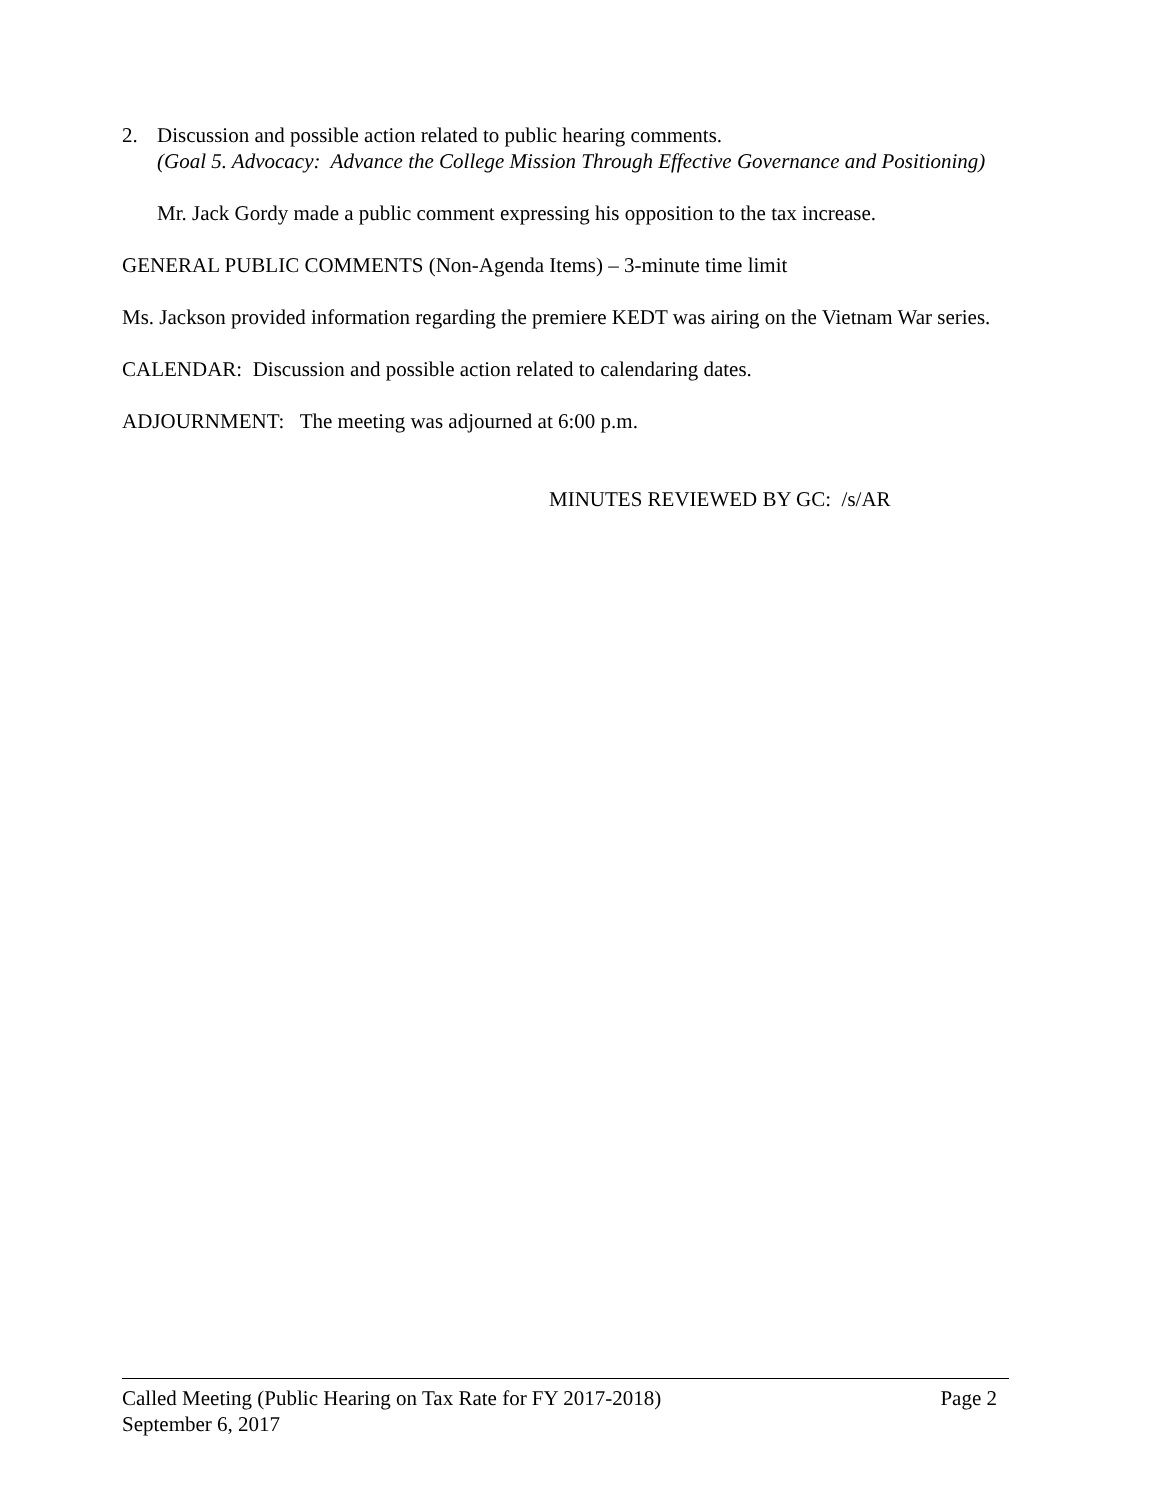2. Discussion and possible action related to public hearing comments.
(Goal 5. Advocacy: Advance the College Mission Through Effective Governance and Positioning)
Mr. Jack Gordy made a public comment expressing his opposition to the tax increase.
GENERAL PUBLIC COMMENTS (Non-Agenda Items) – 3-minute time limit
Ms. Jackson provided information regarding the premiere KEDT was airing on the Vietnam War series.
CALENDAR: Discussion and possible action related to calendaring dates.
ADJOURNMENT: The meeting was adjourned at 6:00 p.m.
MINUTES REVIEWED BY GC: /s/AR
Called Meeting (Public Hearing on Tax Rate for FY 2017-2018) Page 2
September 6, 2017